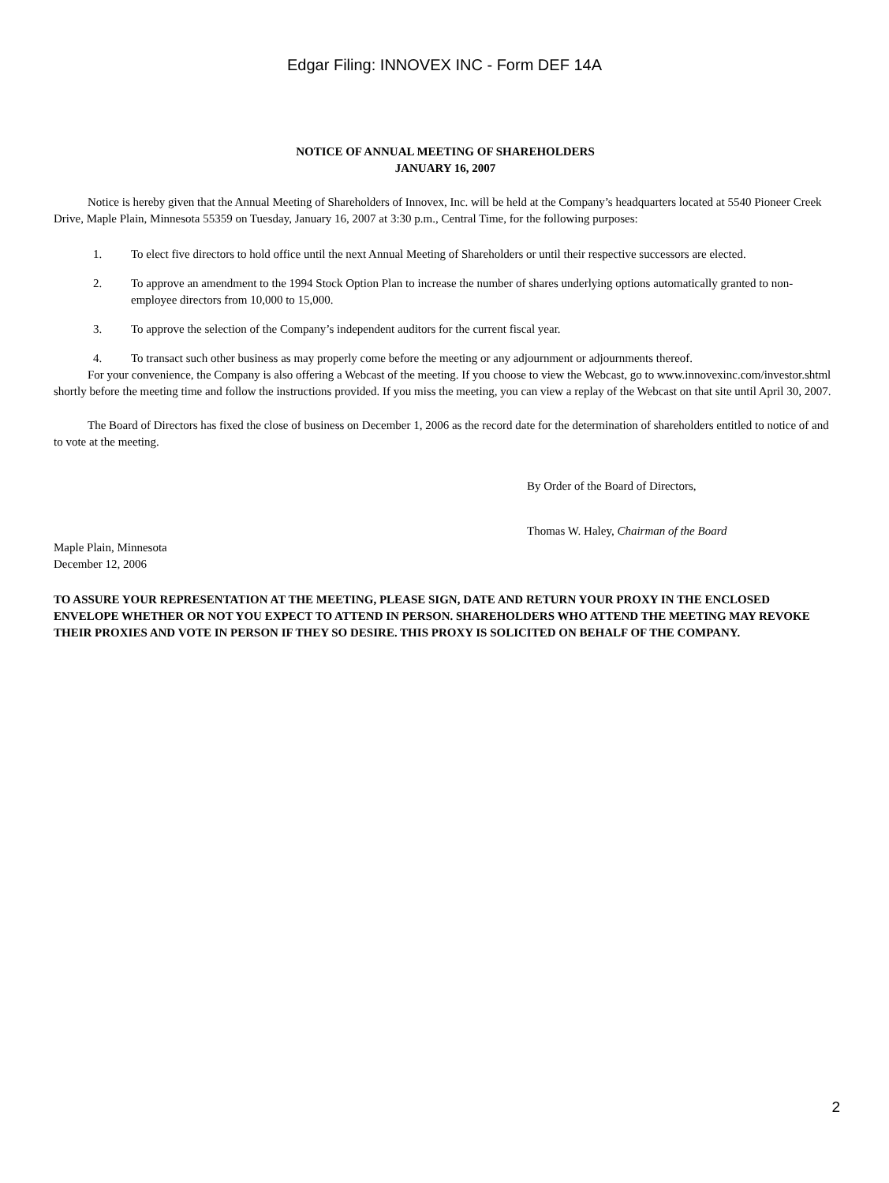Edgar Filing: INNOVEX INC - Form DEF 14A
NOTICE OF ANNUAL MEETING OF SHAREHOLDERS
JANUARY 16, 2007
Notice is hereby given that the Annual Meeting of Shareholders of Innovex, Inc. will be held at the Company’s headquarters located at 5540 Pioneer Creek Drive, Maple Plain, Minnesota 55359 on Tuesday, January 16, 2007 at 3:30 p.m., Central Time, for the following purposes:
1. To elect five directors to hold office until the next Annual Meeting of Shareholders or until their respective successors are elected.
2. To approve an amendment to the 1994 Stock Option Plan to increase the number of shares underlying options automatically granted to non-employee directors from 10,000 to 15,000.
3. To approve the selection of the Company’s independent auditors for the current fiscal year.
4. To transact such other business as may properly come before the meeting or any adjournment or adjournments thereof.
For your convenience, the Company is also offering a Webcast of the meeting. If you choose to view the Webcast, go to www.innovexinc.com/investor.shtml shortly before the meeting time and follow the instructions provided. If you miss the meeting, you can view a replay of the Webcast on that site until April 30, 2007.
The Board of Directors has fixed the close of business on December 1, 2006 as the record date for the determination of shareholders entitled to notice of and to vote at the meeting.
By Order of the Board of Directors,
Thomas W. Haley, Chairman of the Board
Maple Plain, Minnesota
December 12, 2006
TO ASSURE YOUR REPRESENTATION AT THE MEETING, PLEASE SIGN, DATE AND RETURN YOUR PROXY IN THE ENCLOSED ENVELOPE WHETHER OR NOT YOU EXPECT TO ATTEND IN PERSON. SHAREHOLDERS WHO ATTEND THE MEETING MAY REVOKE THEIR PROXIES AND VOTE IN PERSON IF THEY SO DESIRE. THIS PROXY IS SOLICITED ON BEHALF OF THE COMPANY.
2